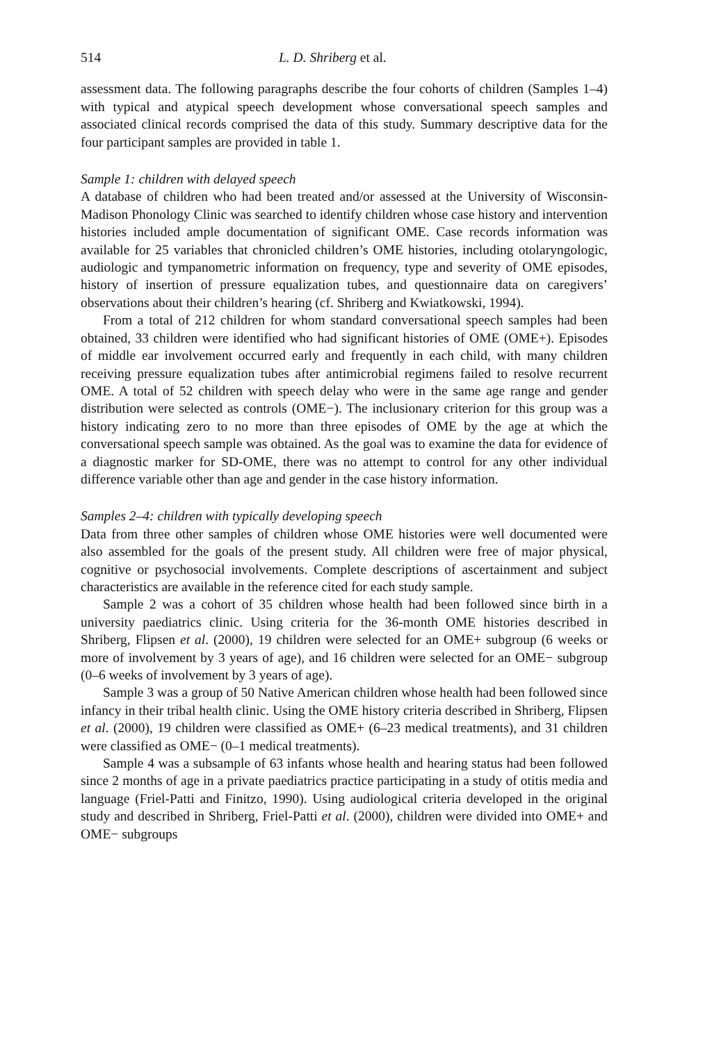514 L. D. Shriberg et al.
assessment data. The following paragraphs describe the four cohorts of children (Samples 1–4) with typical and atypical speech development whose conversational speech samples and associated clinical records comprised the data of this study. Summary descriptive data for the four participant samples are provided in table 1.
Sample 1: children with delayed speech
A database of children who had been treated and/or assessed at the University of Wisconsin-Madison Phonology Clinic was searched to identify children whose case history and intervention histories included ample documentation of significant OME. Case records information was available for 25 variables that chronicled children’s OME histories, including otolaryngologic, audiologic and tympanometric information on frequency, type and severity of OME episodes, history of insertion of pressure equalization tubes, and questionnaire data on caregivers’ observations about their children’s hearing (cf. Shriberg and Kwiatkowski, 1994).
From a total of 212 children for whom standard conversational speech samples had been obtained, 33 children were identified who had significant histories of OME (OME+). Episodes of middle ear involvement occurred early and frequently in each child, with many children receiving pressure equalization tubes after antimicrobial regimens failed to resolve recurrent OME. A total of 52 children with speech delay who were in the same age range and gender distribution were selected as controls (OME−). The inclusionary criterion for this group was a history indicating zero to no more than three episodes of OME by the age at which the conversational speech sample was obtained. As the goal was to examine the data for evidence of a diagnostic marker for SD-OME, there was no attempt to control for any other individual difference variable other than age and gender in the case history information.
Samples 2–4: children with typically developing speech
Data from three other samples of children whose OME histories were well documented were also assembled for the goals of the present study. All children were free of major physical, cognitive or psychosocial involvements. Complete descriptions of ascertainment and subject characteristics are available in the reference cited for each study sample.
Sample 2 was a cohort of 35 children whose health had been followed since birth in a university paediatrics clinic. Using criteria for the 36-month OME histories described in Shriberg, Flipsen et al. (2000), 19 children were selected for an OME+ subgroup (6 weeks or more of involvement by 3 years of age), and 16 children were selected for an OME− subgroup (0–6 weeks of involvement by 3 years of age).
Sample 3 was a group of 50 Native American children whose health had been followed since infancy in their tribal health clinic. Using the OME history criteria described in Shriberg, Flipsen et al. (2000), 19 children were classified as OME+ (6–23 medical treatments), and 31 children were classified as OME− (0–1 medical treatments).
Sample 4 was a subsample of 63 infants whose health and hearing status had been followed since 2 months of age in a private paediatrics practice participating in a study of otitis media and language (Friel-Patti and Finitzo, 1990). Using audiological criteria developed in the original study and described in Shriberg, Friel-Patti et al. (2000), children were divided into OME+ and OME− subgroups